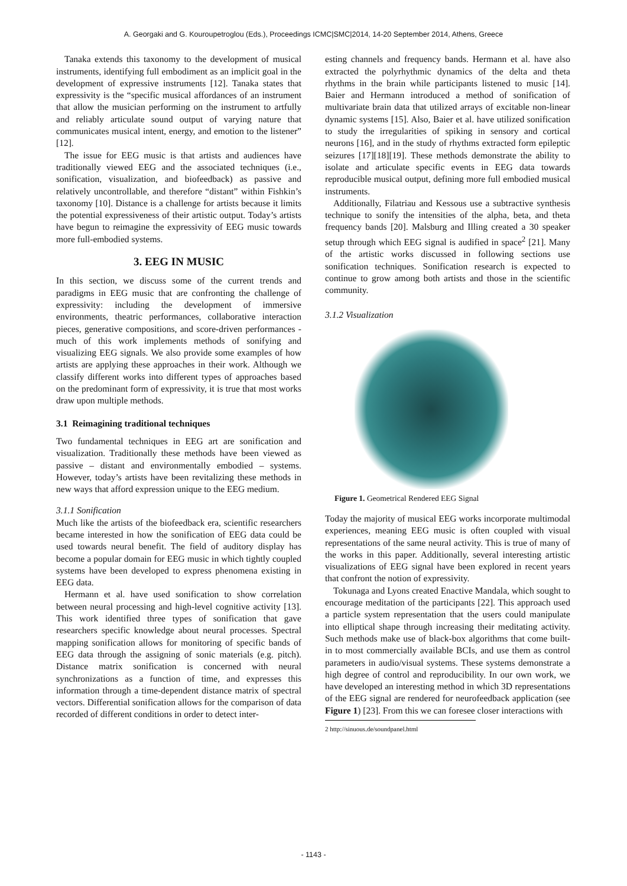A. Georgaki and G. Kouroupetroglou (Eds.), Proceedings ICMC|SMC|2014, 14-20 September 2014, Athens, Greece
Tanaka extends this taxonomy to the development of musical instruments, identifying full embodiment as an implicit goal in the development of expressive instruments [12]. Tanaka states that expressivity is the “specific musical affordances of an instrument that allow the musician performing on the instrument to artfully and reliably articulate sound output of varying nature that communicates musical intent, energy, and emotion to the listener” [12].
The issue for EEG music is that artists and audiences have traditionally viewed EEG and the associated techniques (i.e., sonification, visualization, and biofeedback) as passive and relatively uncontrollable, and therefore “distant” within Fishkin’s taxonomy [10]. Distance is a challenge for artists because it limits the potential expressiveness of their artistic output. Today’s artists have begun to reimagine the expressivity of EEG music towards more full-embodied systems.
3. EEG IN MUSIC
In this section, we discuss some of the current trends and paradigms in EEG music that are confronting the challenge of expressivity: including the development of immersive environments, theatric performances, collaborative interaction pieces, generative compositions, and score-driven performances - much of this work implements methods of sonifying and visualizing EEG signals. We also provide some examples of how artists are applying these approaches in their work. Although we classify different works into different types of approaches based on the predominant form of expressivity, it is true that most works draw upon multiple methods.
3.1 Reimagining traditional techniques
Two fundamental techniques in EEG art are sonification and visualization. Traditionally these methods have been viewed as passive – distant and environmentally embodied – systems. However, today’s artists have been revitalizing these methods in new ways that afford expression unique to the EEG medium.
3.1.1 Sonification
Much like the artists of the biofeedback era, scientific researchers became interested in how the sonification of EEG data could be used towards neural benefit. The field of auditory display has become a popular domain for EEG music in which tightly coupled systems have been developed to express phenomena existing in EEG data.
Hermann et al. have used sonification to show correlation between neural processing and high-level cognitive activity [13]. This work identified three types of sonification that gave researchers specific knowledge about neural processes. Spectral mapping sonification allows for monitoring of specific bands of EEG data through the assigning of sonic materials (e.g. pitch). Distance matrix sonification is concerned with neural synchronizations as a function of time, and expresses this information through a time-dependent distance matrix of spectral vectors. Differential sonification allows for the comparison of data recorded of different conditions in order to detect inter-
esting channels and frequency bands. Hermann et al. have also extracted the polyrhythmic dynamics of the delta and theta rhythms in the brain while participants listened to music [14]. Baier and Hermann introduced a method of sonification of multivariate brain data that utilized arrays of excitable non-linear dynamic systems [15]. Also, Baier et al. have utilized sonification to study the irregularities of spiking in sensory and cortical neurons [16], and in the study of rhythms extracted form epileptic seizures [17][18][19]. These methods demonstrate the ability to isolate and articulate specific events in EEG data towards reproducible musical output, defining more full embodied musical instruments.
Additionally, Filatriau and Kessous use a subtractive synthesis technique to sonify the intensities of the alpha, beta, and theta frequency bands [20]. Malsburg and Illing created a 30 speaker setup through which EEG signal is audified in space<sup>2</sup> [21]. Many of the artistic works discussed in following sections use sonification techniques. Sonification research is expected to continue to grow among both artists and those in the scientific community.
3.1.2 Visualization
Figure 1. Geometrical Rendered EEG Signal
Today the majority of musical EEG works incorporate multimodal experiences, meaning EEG music is often coupled with visual representations of the same neural activity. This is true of many of the works in this paper. Additionally, several interesting artistic visualizations of EEG signal have been explored in recent years that confront the notion of expressivity.
Tokunaga and Lyons created Enactive Mandala, which sought to encourage meditation of the participants [22]. This approach used a particle system representation that the users could manipulate into elliptical shape through increasing their meditating activity. Such methods make use of black-box algorithms that come built-in to most commercially available BCIs, and use them as control parameters in audio/visual systems. These systems demonstrate a high degree of control and reproducibility. In our own work, we have developed an interesting method in which 3D representations of the EEG signal are rendered for neurofeedback application (see Figure 1) [23]. From this we can foresee closer interactions with
2 http://sinuous.de/soundpanel.html
- 1143 -